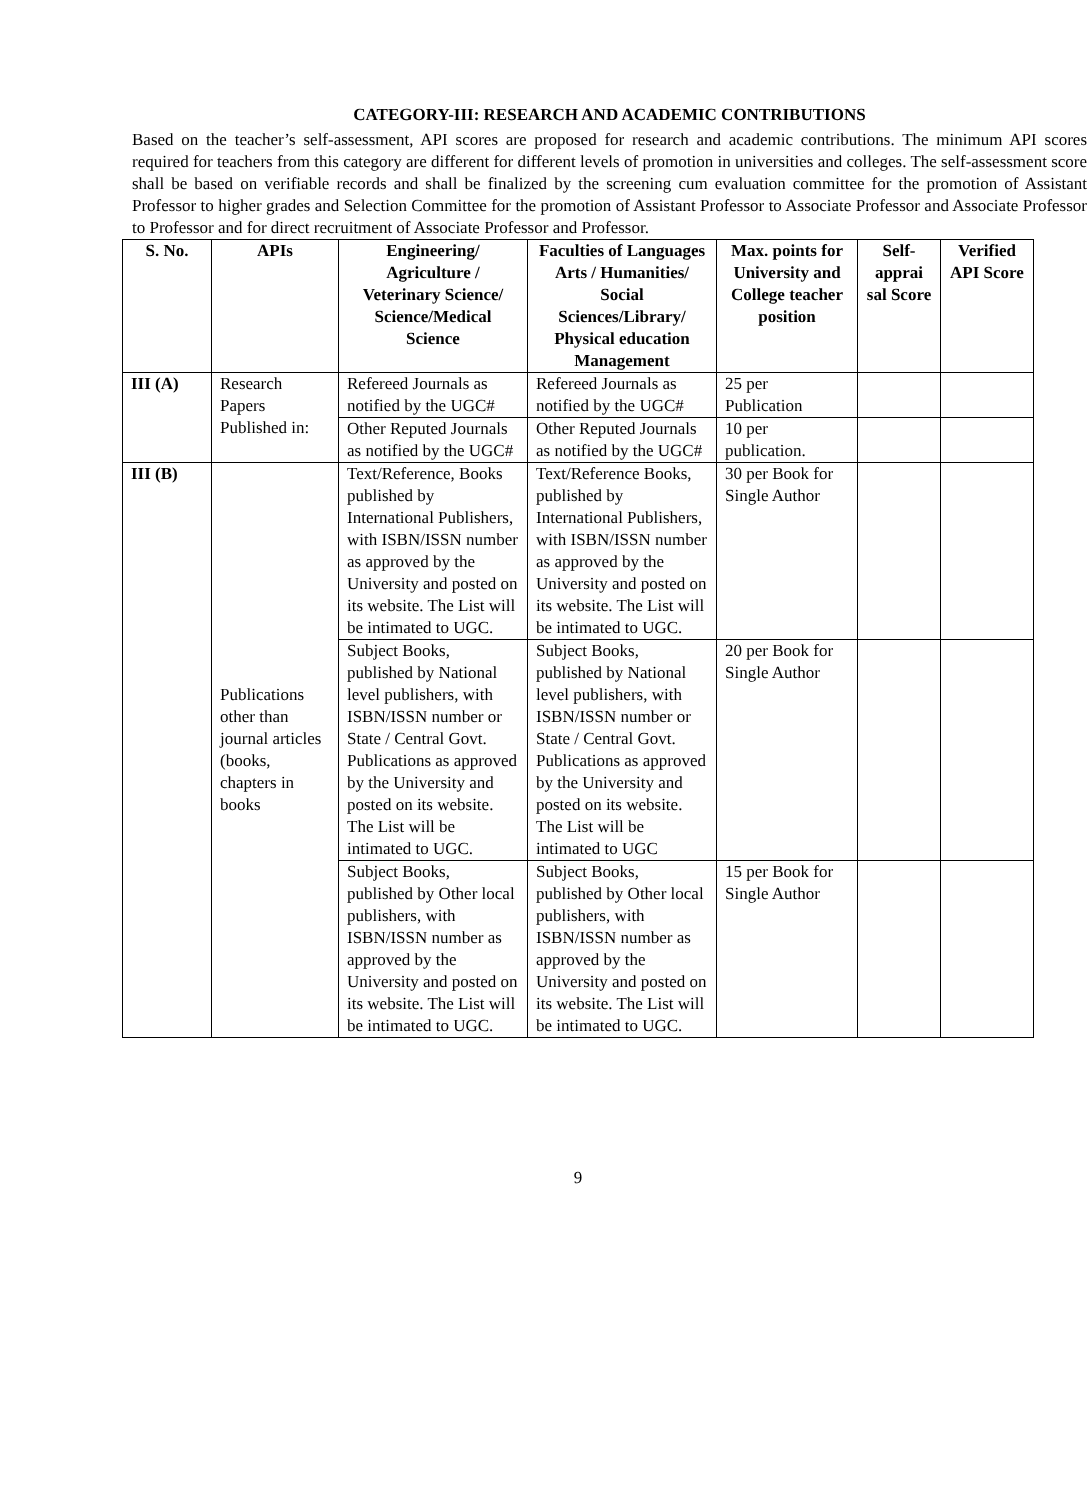CATEGORY-III: RESEARCH AND ACADEMIC CONTRIBUTIONS
Based on the teacher’s self-assessment, API scores are proposed for research and academic contributions. The minimum API scores required for teachers from this category are different for different levels of promotion in universities and colleges. The self-assessment score shall be based on verifiable records and shall be finalized by the screening cum evaluation committee for the promotion of Assistant Professor to higher grades and Selection Committee for the promotion of Assistant Professor to Associate Professor and Associate Professor to Professor and for direct recruitment of Associate Professor and Professor.
| S. No. | APIs | Engineering/ Agriculture / Veterinary Science/ Science/Medical Science | Faculties of Languages Arts / Humanities/ Social Sciences/Library/ Physical education Management | Max. points for University and College teacher position | Self-apprai sal Score | Verified API Score |
| --- | --- | --- | --- | --- | --- | --- |
| III (A) | Research Papers Published in: | Refereed Journals as notified by the UGC# | Refereed Journals as notified by the UGC# | 25 per Publication | | |
| | | Other Reputed Journals as notified by the UGC# | Other Reputed Journals as notified by the UGC# | 10 per publication. | | |
| III (B) | Publications other than journal articles (books, chapters in books | Text/Reference, Books published by International Publishers, with ISBN/ISSN number as approved by the University and posted on its website. The List will be intimated to UGC. | Text/Reference Books, published by International Publishers, with ISBN/ISSN number as approved by the University and posted on its website. The List will be intimated to UGC. | 30 per Book for Single Author | | |
| | | Subject Books, published by National level publishers, with ISBN/ISSN number or State / Central Govt. Publications as approved by the University and posted on its website. The List will be intimated to UGC. | Subject Books, published by National level publishers, with ISBN/ISSN number or State / Central Govt. Publications as approved by the University and posted on its website. The List will be intimated to UGC | 20 per Book for Single Author | | |
| | | Subject Books, published by Other local publishers, with ISBN/ISSN number as approved by the University and posted on its website. The List will be intimated to UGC. | Subject Books, published by Other local publishers, with ISBN/ISSN number as approved by the University and posted on its website. The List will be intimated to UGC. | 15 per Book for Single Author | | |
9